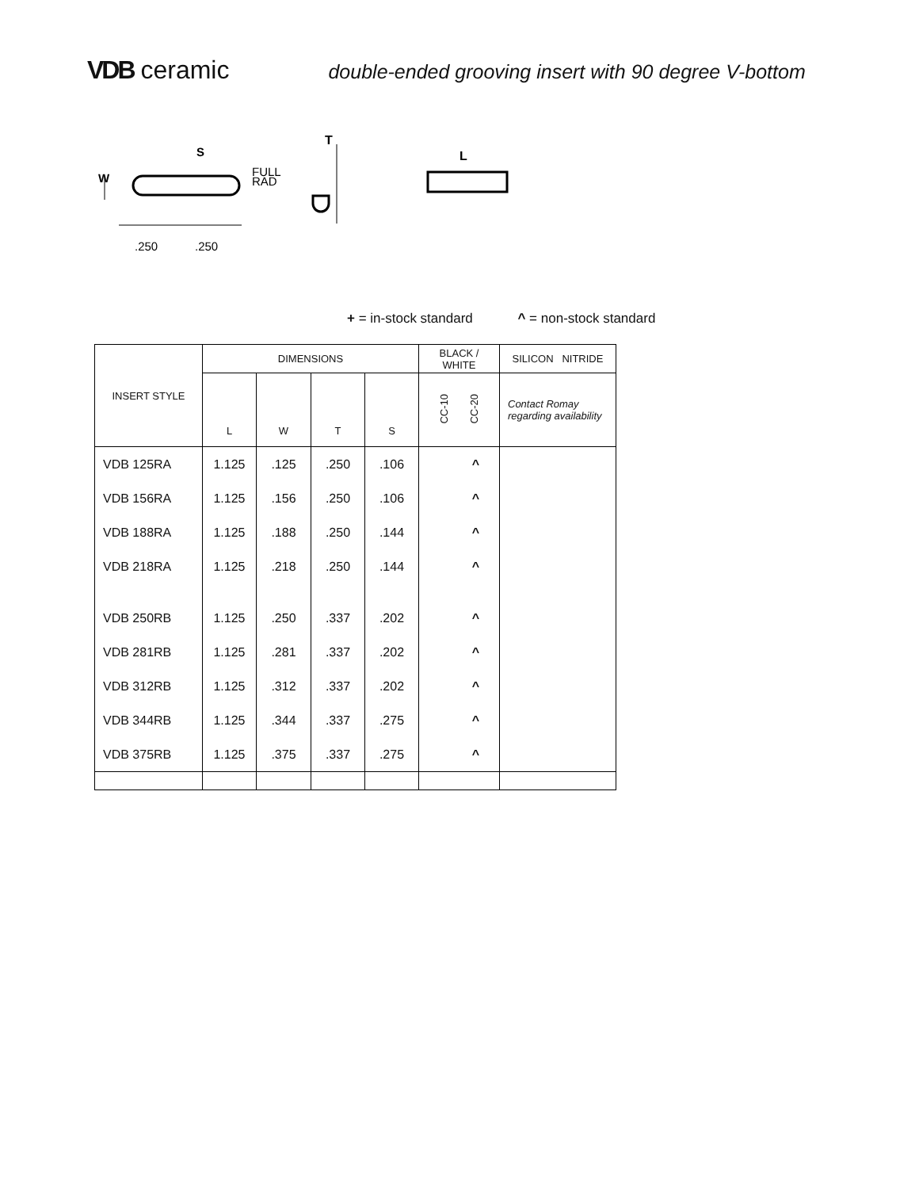VDB ceramic
double-ended grooving insert with 90 degree V-bottom
W
S
FULL
RAD
.250
.250
T
L
+ = in-stock standard ^ = non-stock standard
| INSERT STYLE | DIMENSIONS | | | | BLACK / WHITE | SILICON NITRIDE |
| --- | --- | --- | --- | --- | --- | --- |
| | L | W | T | S | CC-10 CC-20 | Contact Romay regarding availability |
| VDB 125RA | 1.125 | .125 | .250 | .106 | ^ | |
| VDB 156RA | 1.125 | .156 | .250 | .106 | ^ | |
| VDB 188RA | 1.125 | .188 | .250 | .144 | ^ | |
| VDB 218RA | 1.125 | .218 | .250 | .144 | ^ | |
| VDB 250RB | 1.125 | .250 | .337 | .202 | ^ | |
| VDB 281RB | 1.125 | .281 | .337 | .202 | ^ | |
| VDB 312RB | 1.125 | .312 | .337 | .202 | ^ | |
| VDB 344RB | 1.125 | .344 | .337 | .275 | ^ | |
| VDB 375RB | 1.125 | .375 | .337 | .275 | ^ | |